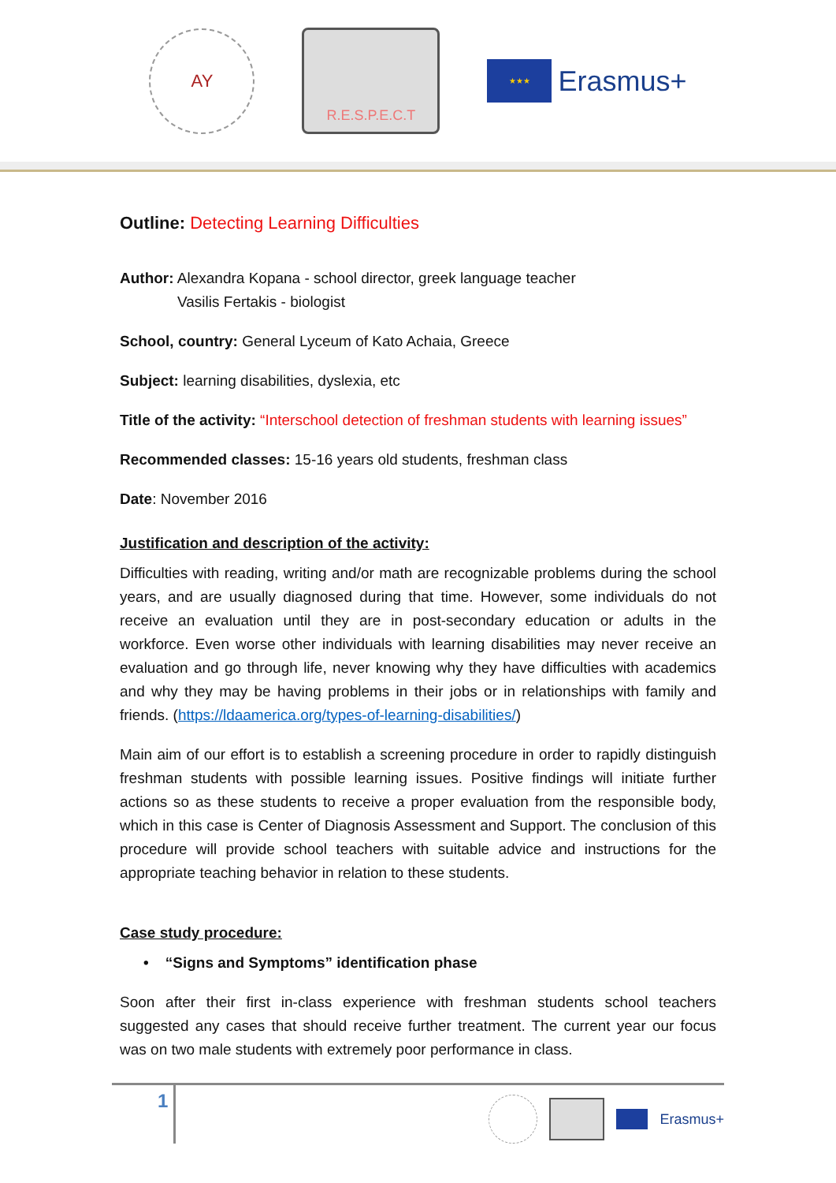ΑΥ
R.E.S.P.E.C.T
★★★
Erasmus+
Outline: Detecting Learning Difficulties
Author: Alexandra Kopana - school director, greek language teacher
Vasilis Fertakis - biologist
School, country: General Lyceum of Kato Achaia, Greece
Subject: learning disabilities, dyslexia, etc
Title of the activity: “Interschool detection of freshman students with learning issues”
Recommended classes: 15-16 years old students, freshman class
Date: November 2016
Justification and description of the activity:
Difficulties with reading, writing and/or math are recognizable problems during the school years, and are usually diagnosed during that time. However, some individuals do not receive an evaluation until they are in post-secondary education or adults in the workforce. Even worse other individuals with learning disabilities may never receive an evaluation and go through life, never knowing why they have difficulties with academics and why they may be having problems in their jobs or in relationships with family and friends. (https://ldaamerica.org/types-of-learning-disabilities/)
Main aim of our effort is to establish a screening procedure in order to rapidly distinguish freshman students with possible learning issues. Positive findings will initiate further actions so as these students to receive a proper evaluation from the responsible body, which in this case is Center of Diagnosis Assessment and Support. The conclusion of this procedure will provide school teachers with suitable advice and instructions for the appropriate teaching behavior in relation to these students.
Case study procedure:
• “Signs and Symptoms” identification phase
Soon after their first in-class experience with freshman students school teachers suggested any cases that should receive further treatment. The current year our focus was on two male students with extremely poor performance in class.
1
Erasmus+